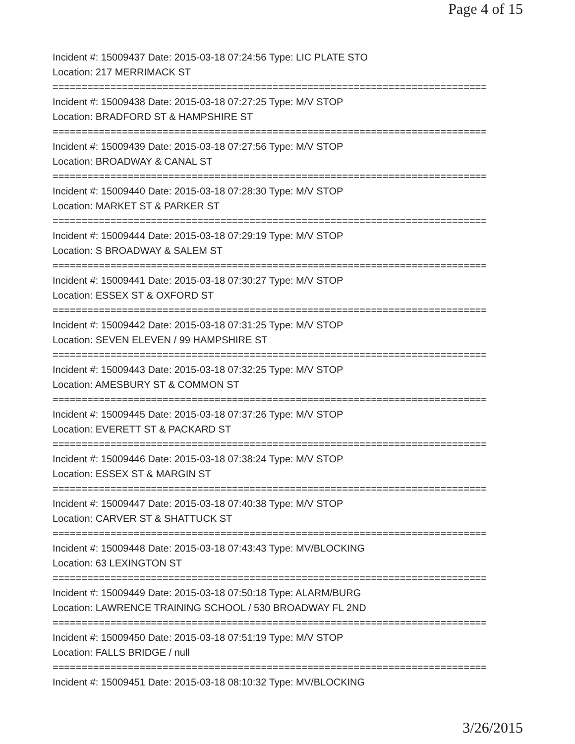Page 4 of 15
Incident #: 15009437 Date: 2015-03-18 07:24:56 Type: LIC PLATE STO
Location: 217 MERRIMACK ST
===========================================================================
Incident #: 15009438 Date: 2015-03-18 07:27:25 Type: M/V STOP
Location: BRADFORD ST & HAMPSHIRE ST
===========================================================================
Incident #: 15009439 Date: 2015-03-18 07:27:56 Type: M/V STOP
Location: BROADWAY & CANAL ST
===========================================================================
Incident #: 15009440 Date: 2015-03-18 07:28:30 Type: M/V STOP
Location: MARKET ST & PARKER ST
===========================================================================
Incident #: 15009444 Date: 2015-03-18 07:29:19 Type: M/V STOP
Location: S BROADWAY & SALEM ST
===========================================================================
Incident #: 15009441 Date: 2015-03-18 07:30:27 Type: M/V STOP
Location: ESSEX ST & OXFORD ST
===========================================================================
Incident #: 15009442 Date: 2015-03-18 07:31:25 Type: M/V STOP
Location: SEVEN ELEVEN / 99 HAMPSHIRE ST
===========================================================================
Incident #: 15009443 Date: 2015-03-18 07:32:25 Type: M/V STOP
Location: AMESBURY ST & COMMON ST
===========================================================================
Incident #: 15009445 Date: 2015-03-18 07:37:26 Type: M/V STOP
Location: EVERETT ST & PACKARD ST
===========================================================================
Incident #: 15009446 Date: 2015-03-18 07:38:24 Type: M/V STOP
Location: ESSEX ST & MARGIN ST
===========================================================================
Incident #: 15009447 Date: 2015-03-18 07:40:38 Type: M/V STOP
Location: CARVER ST & SHATTUCK ST
===========================================================================
Incident #: 15009448 Date: 2015-03-18 07:43:43 Type: MV/BLOCKING
Location: 63 LEXINGTON ST
===========================================================================
Incident #: 15009449 Date: 2015-03-18 07:50:18 Type: ALARM/BURG
Location: LAWRENCE TRAINING SCHOOL / 530 BROADWAY FL 2ND
===========================================================================
Incident #: 15009450 Date: 2015-03-18 07:51:19 Type: M/V STOP
Location: FALLS BRIDGE / null
===========================================================================
Incident #: 15009451 Date: 2015-03-18 08:10:32 Type: MV/BLOCKING
3/26/2015